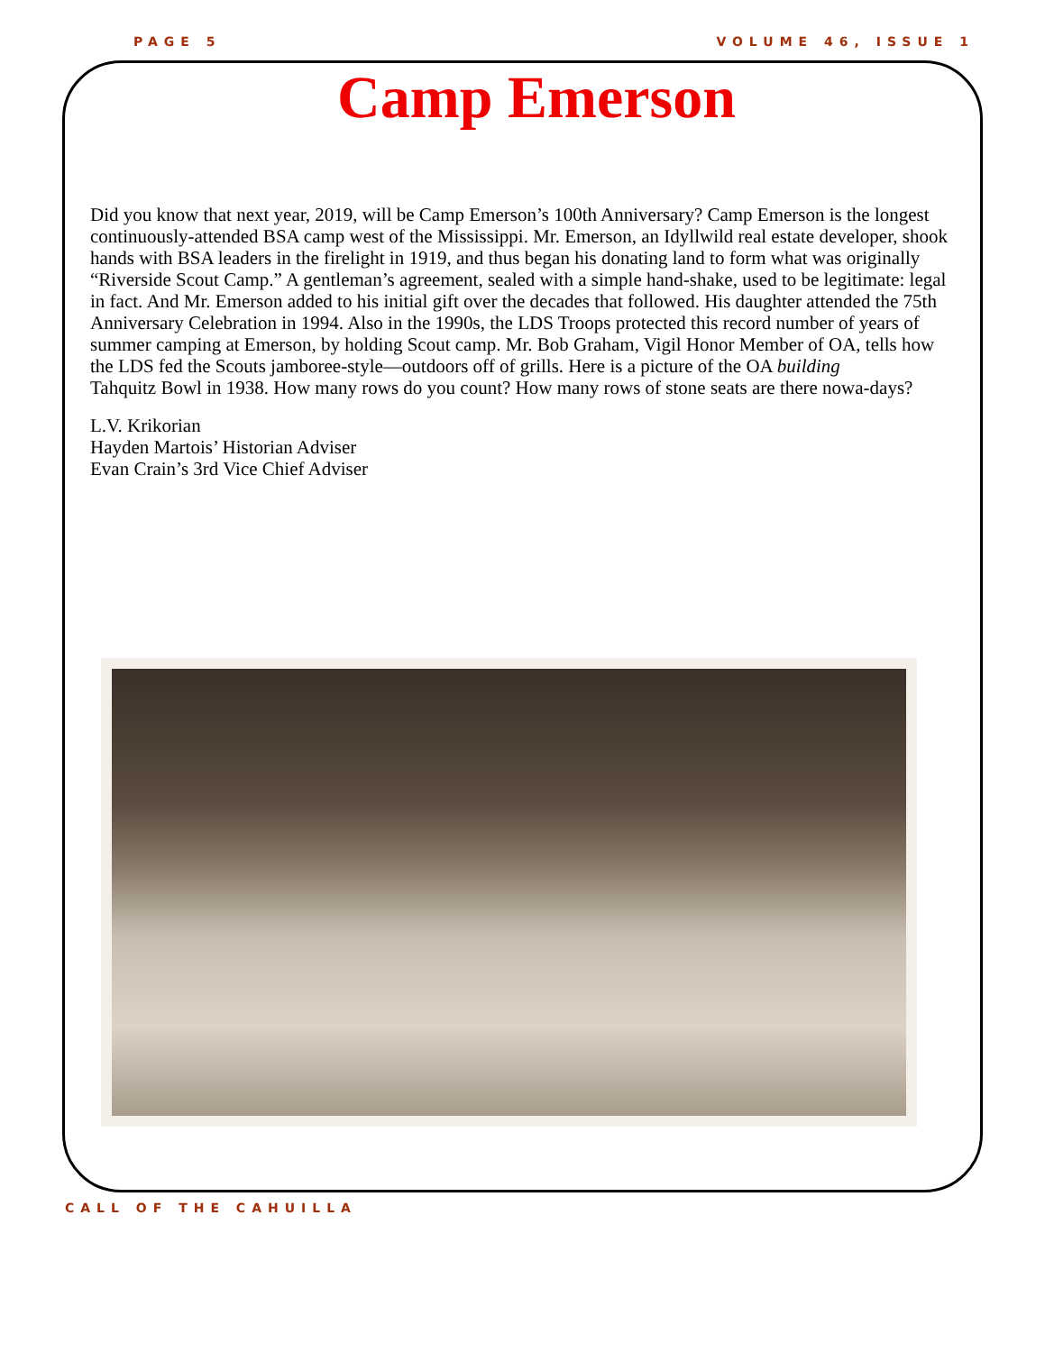PAGE 5 VOLUME 46, ISSUE 1
Camp Emerson
Did you know that next year, 2019, will be Camp Emerson’s 100th Anniversary? Camp Emerson is the longest continuously-attended BSA camp west of the Mississippi. Mr. Emerson, an Idyllwild real estate developer, shook hands with BSA leaders in the firelight in 1919, and thus began his donating land to form what was originally “Riverside Scout Camp.” A gentleman’s agreement, sealed with a simple hand-shake, used to be legitimate: legal in fact. And Mr. Emerson added to his initial gift over the decades that followed. His daughter attended the 75th Anniversary Celebration in 1994. Also in the 1990s, the LDS Troops protected this record number of years of summer camping at Emerson, by holding Scout camp. Mr. Bob Graham, Vigil Honor Member of OA, tells how the LDS fed the Scouts jamboree-style—outdoors off of grills. Here is a picture of the OA building
Tahquitz Bowl in 1938. How many rows do you count? How many rows of stone seats are there nowa-days?
L.V. Krikorian
Hayden Martois’ Historian Adviser
Evan Crain’s 3rd Vice Chief Adviser
CALL OF THE CAHUILLA